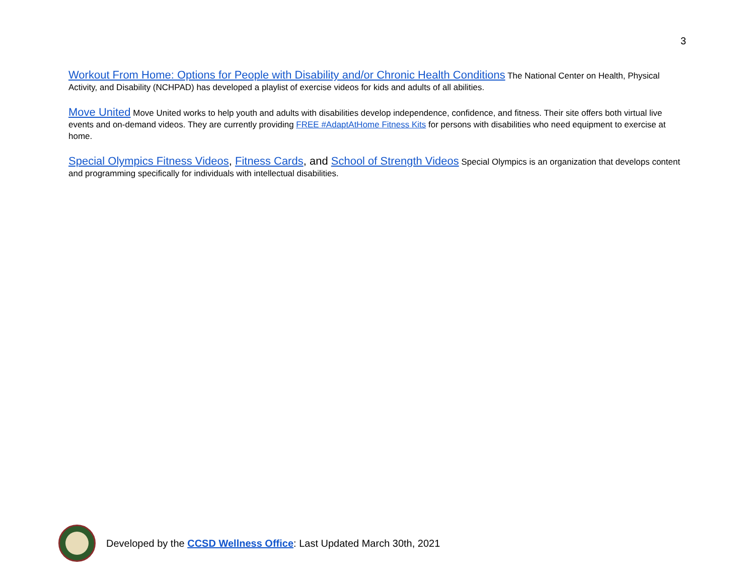3
Workout From Home: Options for People with Disability and/or Chronic Health Conditions The National Center on Health, Physical Activity, and Disability (NCHPAD) has developed a playlist of exercise videos for kids and adults of all abilities.
Move United Move United works to help youth and adults with disabilities develop independence, confidence, and fitness. Their site offers both virtual live events and on-demand videos. They are currently providing FREE #AdaptAtHome Fitness Kits for persons with disabilities who need equipment to exercise at home.
Special Olympics Fitness Videos, Fitness Cards, and School of Strength Videos Special Olympics is an organization that develops content and programming specifically for individuals with intellectual disabilities.
Developed by the CCSD Wellness Office: Last Updated March 30th, 2021